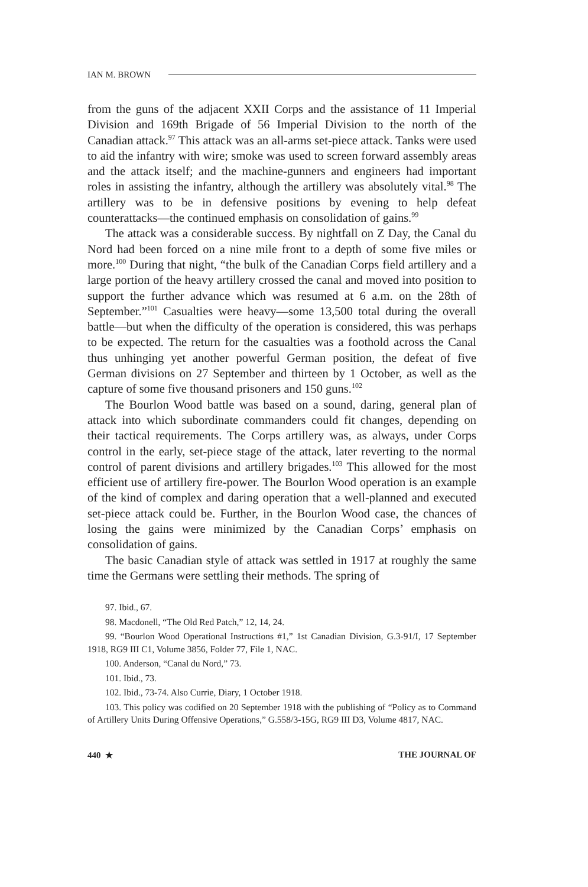IAN M. BROWN
from the guns of the adjacent XXII Corps and the assistance of 11 Imperial Division and 169th Brigade of 56 Imperial Division to the north of the Canadian attack.<sup>97</sup> This attack was an all-arms set-piece attack. Tanks were used to aid the infantry with wire; smoke was used to screen forward assembly areas and the attack itself; and the machine-gunners and engineers had important roles in assisting the infantry, although the artillery was absolutely vital.<sup>98</sup> The artillery was to be in defensive positions by evening to help defeat counterattacks—the continued emphasis on consolidation of gains.<sup>99</sup>
The attack was a considerable success. By nightfall on Z Day, the Canal du Nord had been forced on a nine mile front to a depth of some five miles or more.<sup>100</sup> During that night, “the bulk of the Canadian Corps field artillery and a large portion of the heavy artillery crossed the canal and moved into position to support the further advance which was resumed at 6 a.m. on the 28th of September.”<sup>101</sup> Casualties were heavy—some 13,500 total during the overall battle—but when the difficulty of the operation is considered, this was perhaps to be expected. The return for the casualties was a foothold across the Canal thus unhinging yet another powerful German position, the defeat of five German divisions on 27 September and thirteen by 1 October, as well as the capture of some five thousand prisoners and 150 guns.<sup>102</sup>
The Bourlon Wood battle was based on a sound, daring, general plan of attack into which subordinate commanders could fit changes, depending on their tactical requirements. The Corps artillery was, as always, under Corps control in the early, set-piece stage of the attack, later reverting to the normal control of parent divisions and artillery brigades.<sup>103</sup> This allowed for the most efficient use of artillery fire-power. The Bourlon Wood operation is an example of the kind of complex and daring operation that a well-planned and executed set-piece attack could be. Further, in the Bourlon Wood case, the chances of losing the gains were minimized by the Canadian Corps’ emphasis on consolidation of gains.
The basic Canadian style of attack was settled in 1917 at roughly the same time the Germans were settling their methods. The spring of
97. Ibid., 67.
98. Macdonell, “The Old Red Patch,” 12, 14, 24.
99. “Bourlon Wood Operational Instructions #1,” 1st Canadian Division, G.3-91/I, 17 September 1918, RG9 III C1, Volume 3856, Folder 77, File 1, NAC.
100. Anderson, “Canal du Nord,” 73.
101. Ibid., 73.
102. Ibid., 73-74. Also Currie, Diary, 1 October 1918.
103. This policy was codified on 20 September 1918 with the publishing of “Policy as to Command of Artillery Units During Offensive Operations,” G.558/3-15G, RG9 III D3, Volume 4817, NAC.
440 ★ THE JOURNAL OF